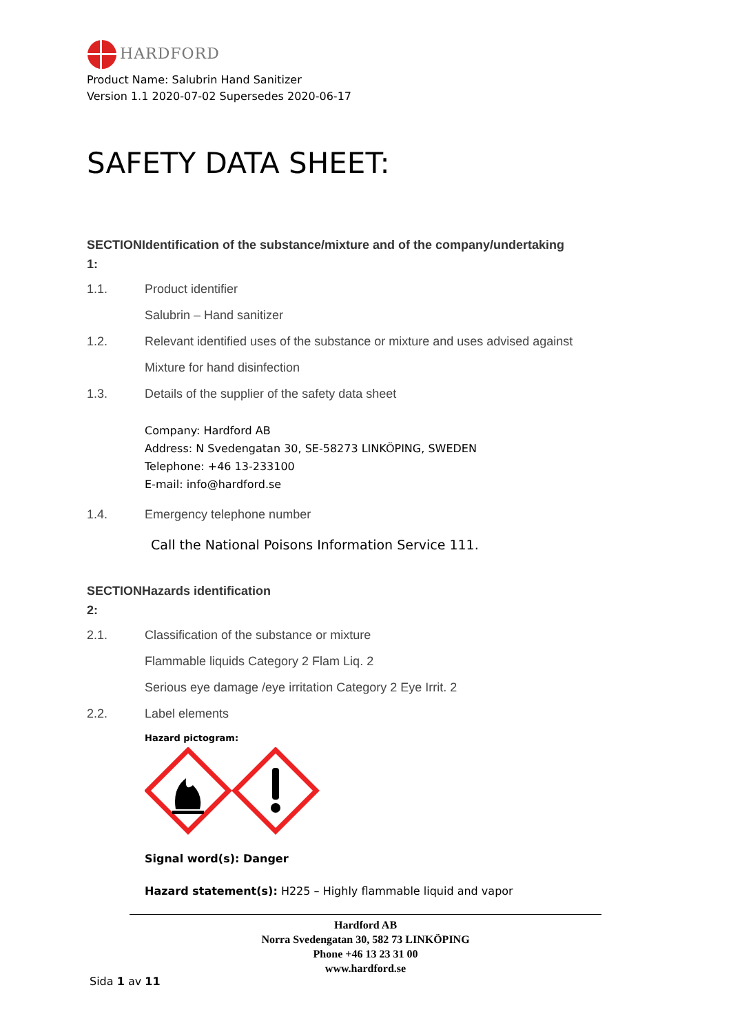HARDFORD
Product Name: Salubrin Hand Sanitizer
Version 1.1 2020-07-02 Supersedes 2020-06-17
SAFETY DATA SHEET:
SECTIONIdentification of the substance/mixture and of the company/undertaking
1:
1.1. Product identifier
Salubrin – Hand sanitizer
1.2. Relevant identified uses of the substance or mixture and uses advised against
Mixture for hand disinfection
1.3. Details of the supplier of the safety data sheet
Company: Hardford AB
Address: N Svedengatan 30, SE-58273 LINKÖPING, SWEDEN
Telephone: +46 13-233100
E-mail: info@hardford.se
1.4. Emergency telephone number
Call the National Poisons Information Service 111.
SECTIONHazards identification
2:
2.1. Classification of the substance or mixture
Flammable liquids Category 2 Flam Liq. 2
Serious eye damage /eye irritation Category 2 Eye Irrit. 2
2.2. Label elements
Hazard pictogram:
Signal word(s): Danger
Hazard statement(s): H225 – Highly flammable liquid and vapor
Hardford AB
Norra Svedengatan 30, 582 73 LINKÖPING
Phone +46 13 23 31 00
www.hardford.se
Sida 1 av 11